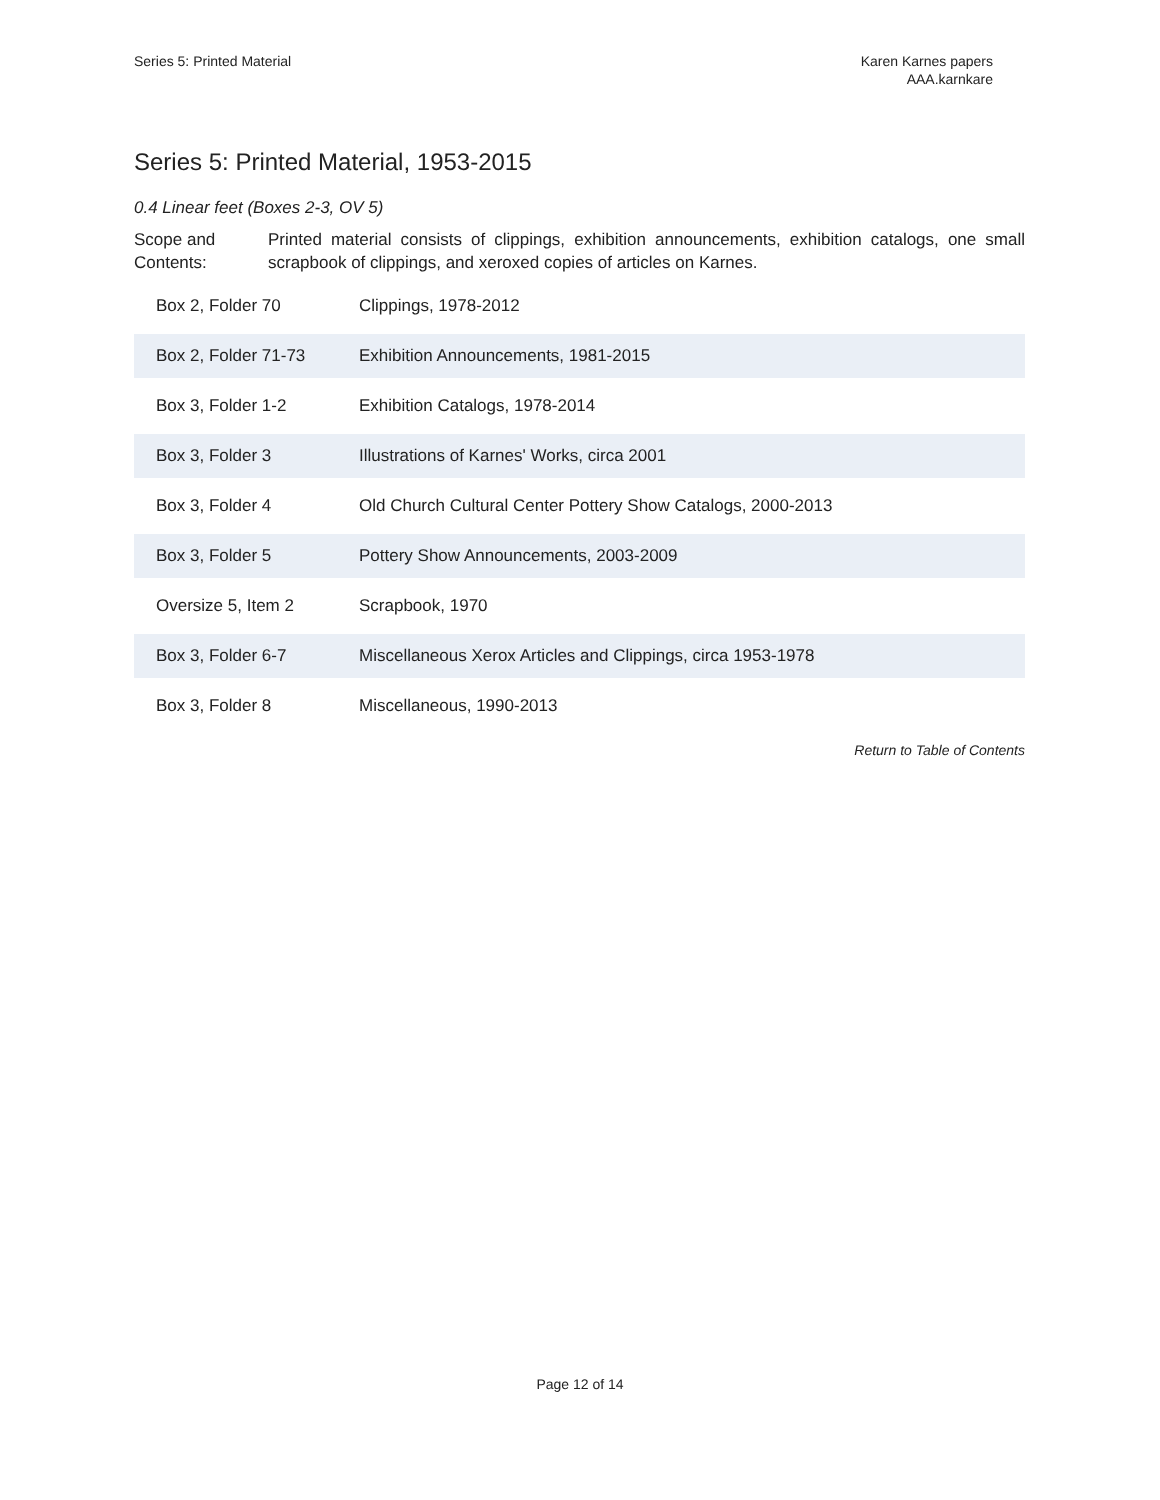Series 5: Printed Material Karen Karnes papers
AAA.karnkare
Series 5: Printed Material, 1953-2015
0.4 Linear feet (Boxes 2-3, OV 5)
Scope and Contents:
Printed material consists of clippings, exhibition announcements, exhibition catalogs, one small scrapbook of clippings, and xeroxed copies of articles on Karnes.
| Box 2, Folder 70 | Clippings, 1978-2012 |
| Box 2, Folder 71-73 | Exhibition Announcements, 1981-2015 |
| Box 3, Folder 1-2 | Exhibition Catalogs, 1978-2014 |
| Box 3, Folder 3 | Illustrations of Karnes' Works, circa 2001 |
| Box 3, Folder 4 | Old Church Cultural Center Pottery Show Catalogs, 2000-2013 |
| Box 3, Folder 5 | Pottery Show Announcements, 2003-2009 |
| Oversize 5, Item 2 | Scrapbook, 1970 |
| Box 3, Folder 6-7 | Miscellaneous Xerox Articles and Clippings, circa 1953-1978 |
| Box 3, Folder 8 | Miscellaneous, 1990-2013 |
Return to Table of Contents
Page 12 of 14